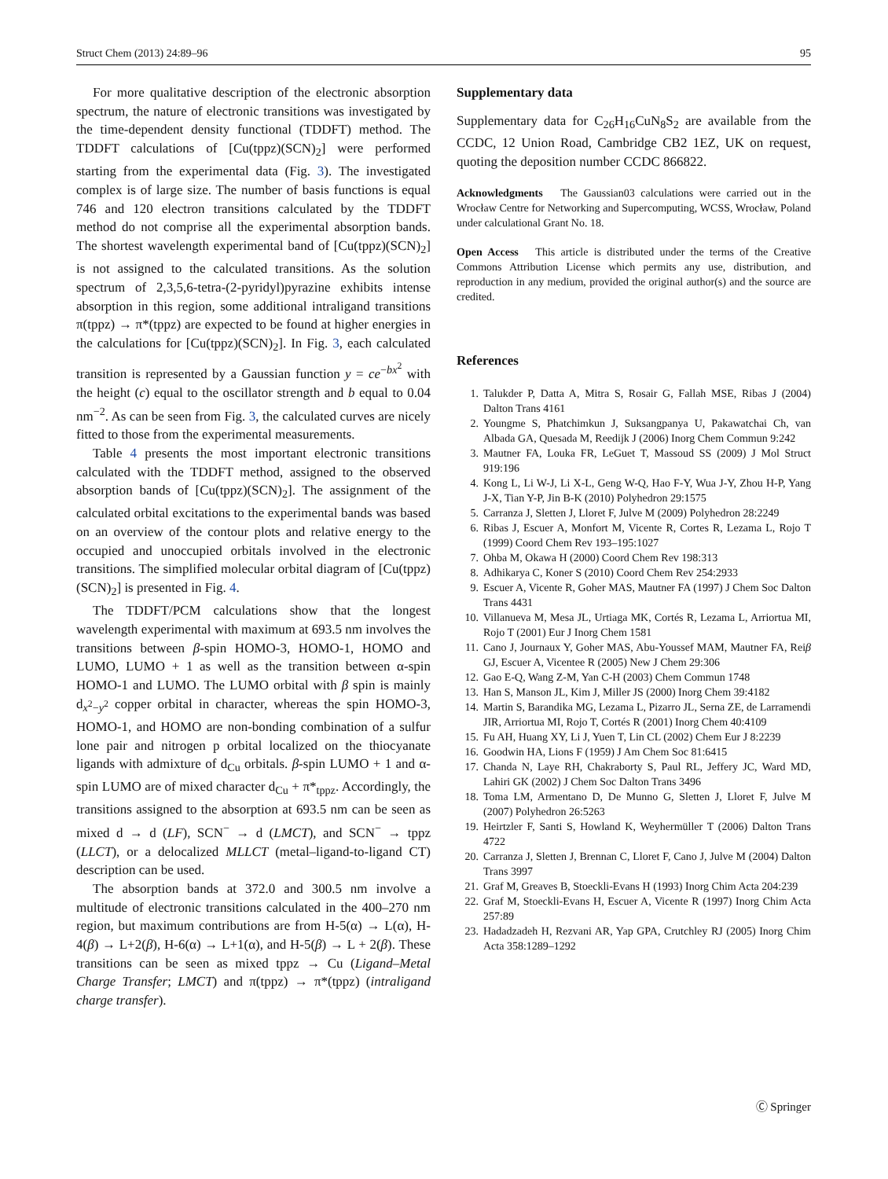Struct Chem (2013) 24:89–96 95
For more qualitative description of the electronic absorption spectrum, the nature of electronic transitions was investigated by the time-dependent density functional (TDDFT) method. The TDDFT calculations of [Cu(tppz)(SCN)<sub>2</sub>] were performed starting from the experimental data (Fig. 3). The investigated complex is of large size. The number of basis functions is equal 746 and 120 electron transitions calculated by the TDDFT method do not comprise all the experimental absorption bands. The shortest wavelength experimental band of [Cu(tppz)(SCN)<sub>2</sub>] is not assigned to the calculated transitions. As the solution spectrum of 2,3,5,6-tetra-(2-pyridyl)pyrazine exhibits intense absorption in this region, some additional intraligand transitions π(tppz) → π*(tppz) are expected to be found at higher energies in the calculations for [Cu(tppz)(SCN)<sub>2</sub>]. In Fig. 3, each calculated transition is represented by a Gaussian function y = ce<sup>−bx<sup>2</sup></sup> with the height (c) equal to the oscillator strength and b equal to 0.04 nm<sup>−2</sup>. As can be seen from Fig. 3, the calculated curves are nicely fitted to those from the experimental measurements.
Table 4 presents the most important electronic transitions calculated with the TDDFT method, assigned to the observed absorption bands of [Cu(tppz)(SCN)<sub>2</sub>]. The assignment of the calculated orbital excitations to the experimental bands was based on an overview of the contour plots and relative energy to the occupied and unoccupied orbitals involved in the electronic transitions. The simplified molecular orbital diagram of [Cu(tppz)(SCN)<sub>2</sub>] is presented in Fig. 4.
The TDDFT/PCM calculations show that the longest wavelength experimental with maximum at 693.5 nm involves the transitions between β-spin HOMO-3, HOMO-1, HOMO and LUMO, LUMO + 1 as well as the transition between α-spin HOMO-1 and LUMO. The LUMO orbital with β spin is mainly d<sub>x<sup>2</sup>−y<sup>2</sup></sub> copper orbital in character, whereas the spin HOMO-3, HOMO-1, and HOMO are non-bonding combination of a sulfur lone pair and nitrogen p orbital localized on the thiocyanate ligands with admixture of d<sub>Cu</sub> orbitals. β-spin LUMO + 1 and α-spin LUMO are of mixed character d<sub>Cu</sub> + π*<sub>tppz</sub>. Accordingly, the transitions assigned to the absorption at 693.5 nm can be seen as mixed d → d (LF), SCN<sup>−</sup> → d (LMCT), and SCN<sup>−</sup> → tppz (LLCT), or a delocalized MLLCT (metal–ligand-to-ligand CT) description can be used.
The absorption bands at 372.0 and 300.5 nm involve a multitude of electronic transitions calculated in the 400–270 nm region, but maximum contributions are from H-5(α) → L(α), H-4(β) → L+2(β), H-6(α) → L+1(α), and H-5(β) → L + 2(β). These transitions can be seen as mixed tppz → Cu (Ligand–Metal Charge Transfer; LMCT) and π(tppz) → π*(tppz) (intraligand charge transfer).
Supplementary data
Supplementary data for C<sub>26</sub>H<sub>16</sub>CuN<sub>8</sub>S<sub>2</sub> are available from the CCDC, 12 Union Road, Cambridge CB2 1EZ, UK on request, quoting the deposition number CCDC 866822.
Acknowledgments The Gaussian03 calculations were carried out in the Wrocław Centre for Networking and Supercomputing, WCSS, Wrocław, Poland under calculational Grant No. 18.
Open Access This article is distributed under the terms of the Creative Commons Attribution License which permits any use, distribution, and reproduction in any medium, provided the original author(s) and the source are credited.
References
1. Talukder P, Datta A, Mitra S, Rosair G, Fallah MSE, Ribas J (2004) Dalton Trans 4161
2. Youngme S, Phatchimkun J, Suksangpanya U, Pakawatchai Ch, van Albada GA, Quesada M, Reedijk J (2006) Inorg Chem Commun 9:242
3. Mautner FA, Louka FR, LeGuet T, Massoud SS (2009) J Mol Struct 919:196
4. Kong L, Li W-J, Li X-L, Geng W-Q, Hao F-Y, Wua J-Y, Zhou H-P, Yang J-X, Tian Y-P, Jin B-K (2010) Polyhedron 29:1575
5. Carranza J, Sletten J, Lloret F, Julve M (2009) Polyhedron 28:2249
6. Ribas J, Escuer A, Monfort M, Vicente R, Cortes R, Lezama L, Rojo T (1999) Coord Chem Rev 193–195:1027
7. Ohba M, Okawa H (2000) Coord Chem Rev 198:313
8. Adhikarya C, Koner S (2010) Coord Chem Rev 254:2933
9. Escuer A, Vicente R, Goher MAS, Mautner FA (1997) J Chem Soc Dalton Trans 4431
10. Villanueva M, Mesa JL, Urtiaga MK, Cortés R, Lezama L, Arriortua MI, Rojo T (2001) Eur J Inorg Chem 1581
11. Cano J, Journaux Y, Goher MAS, Abu-Youssef MAM, Mautner FA, Reiβ GJ, Escuer A, Vicentee R (2005) New J Chem 29:306
12. Gao E-Q, Wang Z-M, Yan C-H (2003) Chem Commun 1748
13. Han S, Manson JL, Kim J, Miller JS (2000) Inorg Chem 39:4182
14. Martin S, Barandika MG, Lezama L, Pizarro JL, Serna ZE, de Larramendi JIR, Arriortua MI, Rojo T, Cortés R (2001) Inorg Chem 40:4109
15. Fu AH, Huang XY, Li J, Yuen T, Lin CL (2002) Chem Eur J 8:2239
16. Goodwin HA, Lions F (1959) J Am Chem Soc 81:6415
17. Chanda N, Laye RH, Chakraborty S, Paul RL, Jeffery JC, Ward MD, Lahiri GK (2002) J Chem Soc Dalton Trans 3496
18. Toma LM, Armentano D, De Munno G, Sletten J, Lloret F, Julve M (2007) Polyhedron 26:5263
19. Heirtzler F, Santi S, Howland K, Weyhermüller T (2006) Dalton Trans 4722
20. Carranza J, Sletten J, Brennan C, Lloret F, Cano J, Julve M (2004) Dalton Trans 3997
21. Graf M, Greaves B, Stoeckli-Evans H (1993) Inorg Chim Acta 204:239
22. Graf M, Stoeckli-Evans H, Escuer A, Vicente R (1997) Inorg Chim Acta 257:89
23. Hadadzadeh H, Rezvani AR, Yap GPA, Crutchley RJ (2005) Inorg Chim Acta 358:1289–1292
Ⓒ Springer